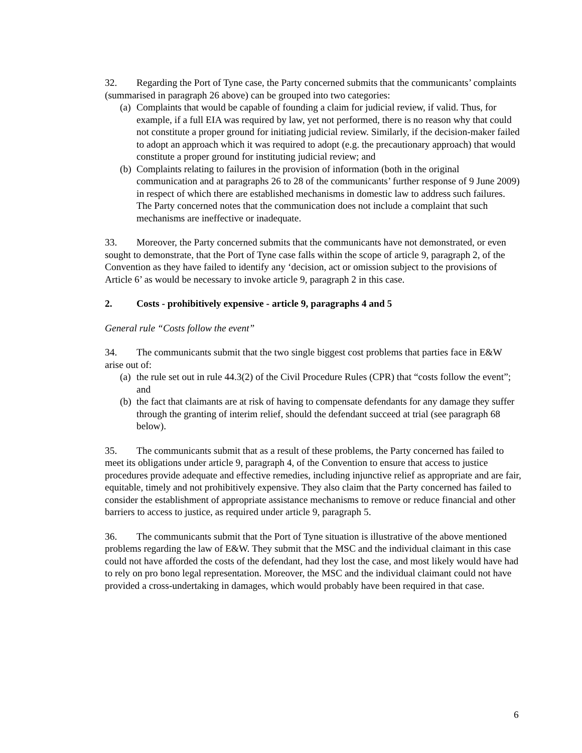32. Regarding the Port of Tyne case, the Party concerned submits that the communicants’ complaints (summarised in paragraph 26 above) can be grouped into two categories:
(a) Complaints that would be capable of founding a claim for judicial review, if valid. Thus, for example, if a full EIA was required by law, yet not performed, there is no reason why that could not constitute a proper ground for initiating judicial review. Similarly, if the decision-maker failed to adopt an approach which it was required to adopt (e.g. the precautionary approach) that would constitute a proper ground for instituting judicial review; and
(b) Complaints relating to failures in the provision of information (both in the original communication and at paragraphs 26 to 28 of the communicants’ further response of 9 June 2009) in respect of which there are established mechanisms in domestic law to address such failures. The Party concerned notes that the communication does not include a complaint that such mechanisms are ineffective or inadequate.
33. Moreover, the Party concerned submits that the communicants have not demonstrated, or even sought to demonstrate, that the Port of Tyne case falls within the scope of article 9, paragraph 2, of the Convention as they have failed to identify any ‘decision, act or omission subject to the provisions of Article 6’ as would be necessary to invoke article 9, paragraph 2 in this case.
2. Costs - prohibitively expensive - article 9, paragraphs 4 and 5
General rule “Costs follow the event”
34. The communicants submit that the two single biggest cost problems that parties face in E&W arise out of:
(a) the rule set out in rule 44.3(2) of the Civil Procedure Rules (CPR) that “costs follow the event”; and
(b) the fact that claimants are at risk of having to compensate defendants for any damage they suffer through the granting of interim relief, should the defendant succeed at trial (see paragraph 68 below).
35. The communicants submit that as a result of these problems, the Party concerned has failed to meet its obligations under article 9, paragraph 4, of the Convention to ensure that access to justice procedures provide adequate and effective remedies, including injunctive relief as appropriate and are fair, equitable, timely and not prohibitively expensive. They also claim that the Party concerned has failed to consider the establishment of appropriate assistance mechanisms to remove or reduce financial and other barriers to access to justice, as required under article 9, paragraph 5.
36. The communicants submit that the Port of Tyne situation is illustrative of the above mentioned problems regarding the law of E&W. They submit that the MSC and the individual claimant in this case could not have afforded the costs of the defendant, had they lost the case, and most likely would have had to rely on pro bono legal representation. Moreover, the MSC and the individual claimant could not have provided a cross-undertaking in damages, which would probably have been required in that case.
6